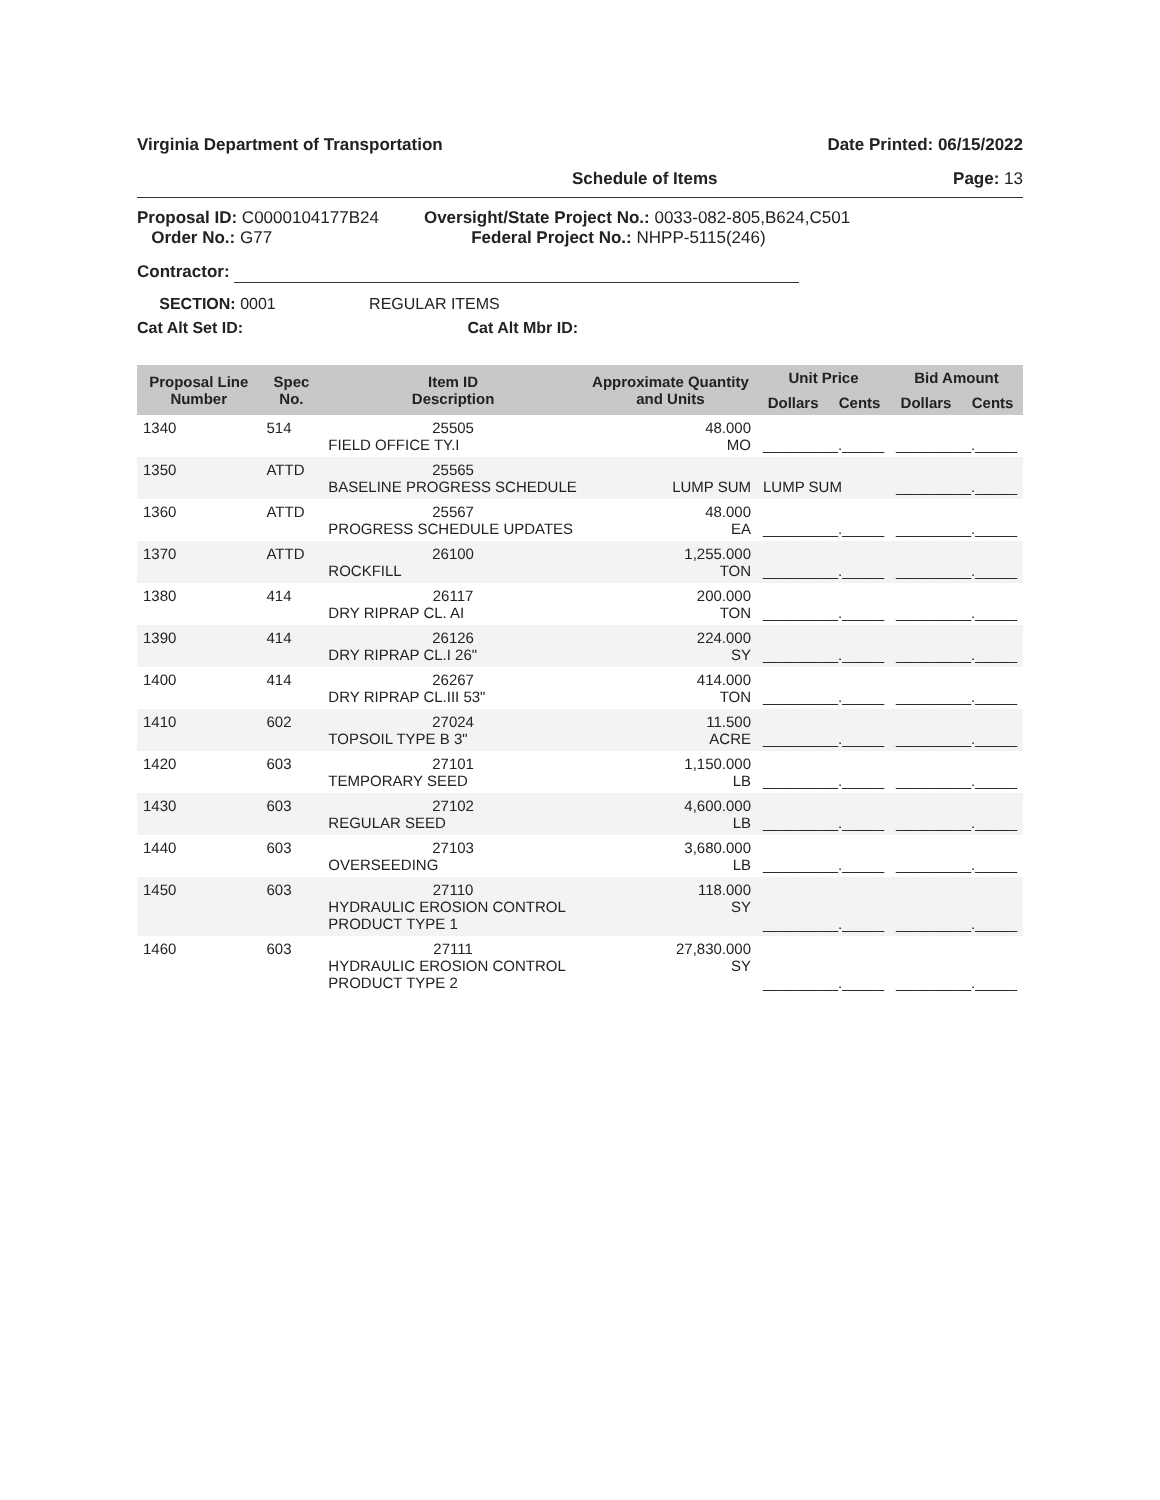Virginia Department of Transportation Date Printed: 06/15/2022
Schedule of Items Page: 13
Proposal ID: C0000104177B24
Order No.: G77
Oversight/State Project No.: 0033-082-805,B624,C501
Federal Project No.: NHPP-5115(246)
Contractor:
SECTION: 0001 REGULAR ITEMS
Cat Alt Set ID: Cat Alt Mbr ID:
| Proposal Line Number | Spec No. | Item ID Description | Approximate Quantity and Units | Unit Price | | Bid Amount | |
| --- | --- | --- | --- | --- | --- | --- | --- |
| | | | | Dollars | Cents | Dollars | Cents |
| 1340 | 514 | 25505 FIELD OFFICE TY.I | 48.000 MO | _________._____ | | _________._____ | |
| 1350 | ATTD | 25565 BASELINE PROGRESS SCHEDULE | LUMP SUM | LUMP SUM | | _________._____ | |
| 1360 | ATTD | 25567 PROGRESS SCHEDULE UPDATES | 48.000 EA | _________._____ | | _________._____ | |
| 1370 | ATTD | 26100 ROCKFILL | 1,255.000 TON | _________._____ | | _________._____ | |
| 1380 | 414 | 26117 DRY RIPRAP CL. AI | 200.000 TON | _________._____ | | _________._____ | |
| 1390 | 414 | 26126 DRY RIPRAP CL.I 26" | 224.000 SY | _________._____ | | _________._____ | |
| 1400 | 414 | 26267 DRY RIPRAP CL.III 53" | 414.000 TON | _________._____ | | _________._____ | |
| 1410 | 602 | 27024 TOPSOIL TYPE B 3" | 11.500 ACRE | _________._____ | | _________._____ | |
| 1420 | 603 | 27101 TEMPORARY SEED | 1,150.000 LB | _________._____ | | _________._____ | |
| 1430 | 603 | 27102 REGULAR SEED | 4,600.000 LB | _________._____ | | _________._____ | |
| 1440 | 603 | 27103 OVERSEEDING | 3,680.000 LB | _________._____ | | _________._____ | |
| 1450 | 603 | 27110 HYDRAULIC EROSION CONTROL PRODUCT TYPE 1 | 118.000 SY | _________._____ | | _________._____ | |
| 1460 | 603 | 27111 HYDRAULIC EROSION CONTROL PRODUCT TYPE 2 | 27,830.000 SY | _________._____ | | _________._____ | |